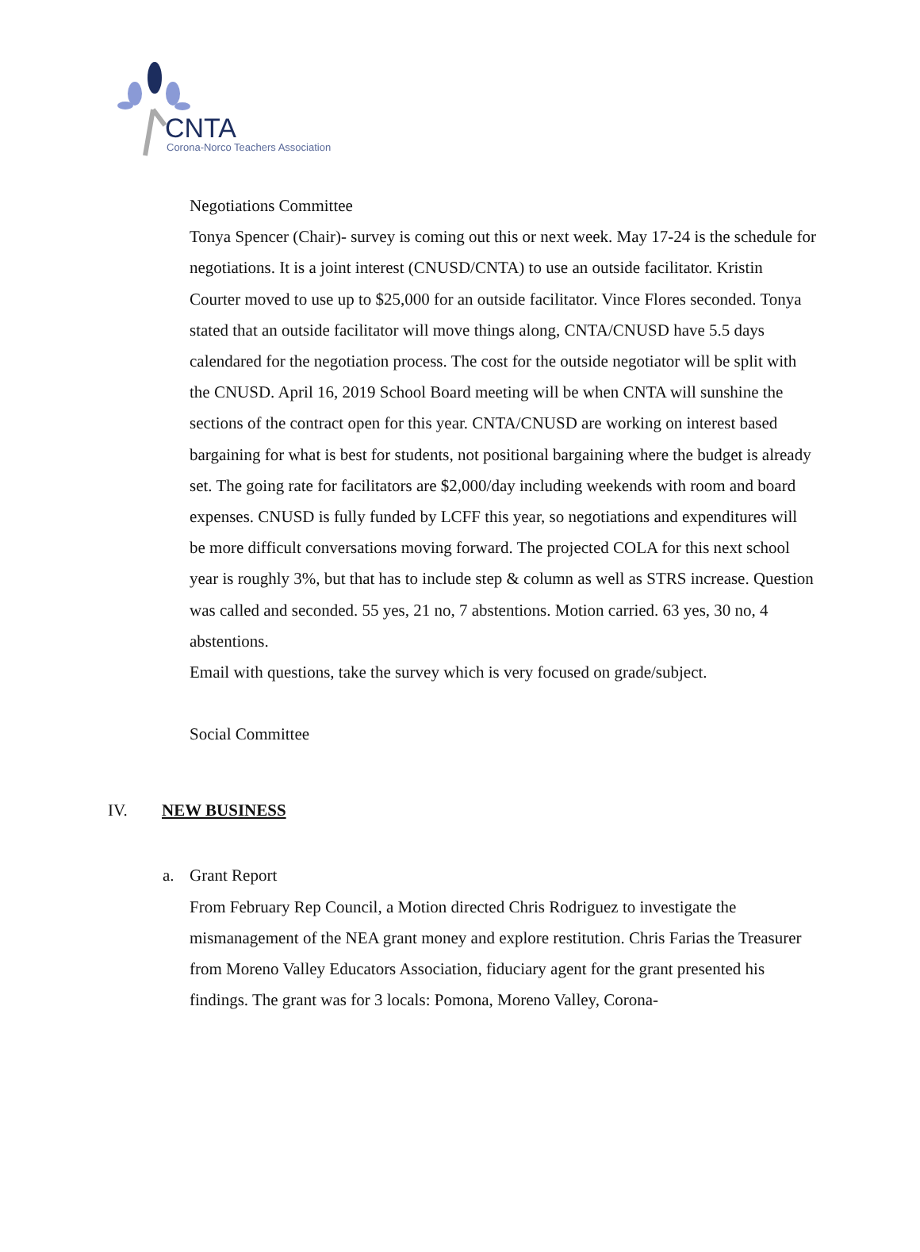CNTA
Corona-Norco Teachers Association
Negotiations Committee
Tonya Spencer (Chair)- survey is coming out this or next week. May 17-24 is the schedule for negotiations. It is a joint interest (CNUSD/CNTA) to use an outside facilitator. Kristin Courter moved to use up to $25,000 for an outside facilitator. Vince Flores seconded. Tonya stated that an outside facilitator will move things along, CNTA/CNUSD have 5.5 days calendared for the negotiation process. The cost for the outside negotiator will be split with the CNUSD. April 16, 2019 School Board meeting will be when CNTA will sunshine the sections of the contract open for this year. CNTA/CNUSD are working on interest based bargaining for what is best for students, not positional bargaining where the budget is already set. The going rate for facilitators are $2,000/day including weekends with room and board expenses. CNUSD is fully funded by LCFF this year, so negotiations and expenditures will be more difficult conversations moving forward. The projected COLA for this next school year is roughly 3%, but that has to include step & column as well as STRS increase. Question was called and seconded. 55 yes, 21 no, 7 abstentions. Motion carried. 63 yes, 30 no, 4 abstentions.
Email with questions, take the survey which is very focused on grade/subject.
Social Committee
IV. NEW BUSINESS
a. Grant Report
From February Rep Council, a Motion directed Chris Rodriguez to investigate the mismanagement of the NEA grant money and explore restitution. Chris Farias the Treasurer from Moreno Valley Educators Association, fiduciary agent for the grant presented his findings. The grant was for 3 locals: Pomona, Moreno Valley, Corona-